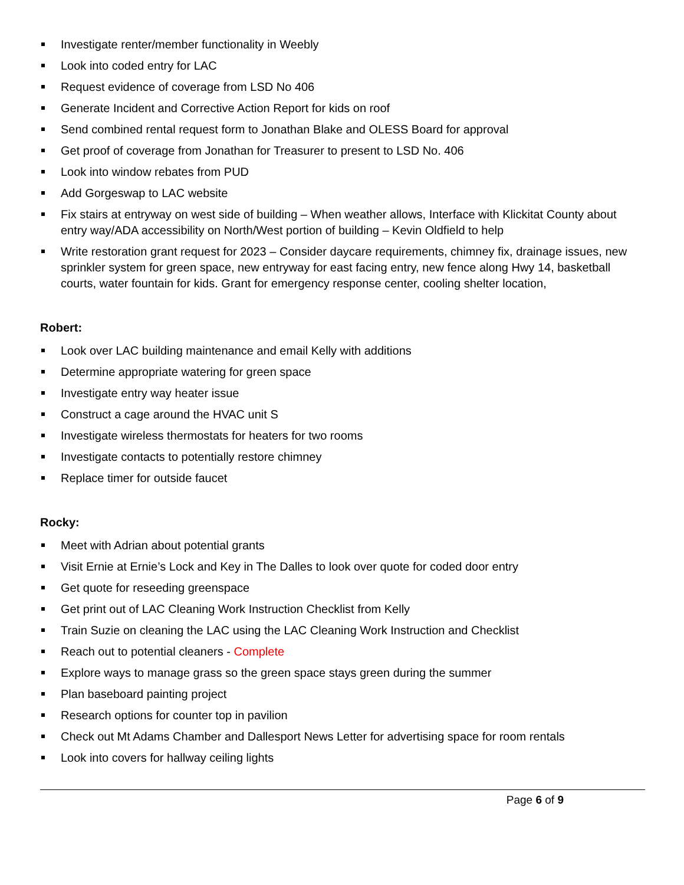Investigate renter/member functionality in Weebly
Look into coded entry for LAC
Request evidence of coverage from LSD No 406
Generate Incident and Corrective Action Report for kids on roof
Send combined rental request form to Jonathan Blake and OLESS Board for approval
Get proof of coverage from Jonathan for Treasurer to present to LSD No. 406
Look into window rebates from PUD
Add Gorgeswap to LAC website
Fix stairs at entryway on west side of building – When weather allows, Interface with Klickitat County about entry way/ADA accessibility on North/West portion of building – Kevin Oldfield to help
Write restoration grant request for 2023 – Consider daycare requirements, chimney fix, drainage issues, new sprinkler system for green space, new entryway for east facing entry, new fence along Hwy 14, basketball courts, water fountain for kids. Grant for emergency response center, cooling shelter location,
Robert:
Look over LAC building maintenance and email Kelly with additions
Determine appropriate watering for green space
Investigate entry way heater issue
Construct a cage around the HVAC unit S
Investigate wireless thermostats for heaters for two rooms
Investigate contacts to potentially restore chimney
Replace timer for outside faucet
Rocky:
Meet with Adrian about potential grants
Visit Ernie at Ernie’s Lock and Key in The Dalles to look over quote for coded door entry
Get quote for reseeding greenspace
Get print out of LAC Cleaning Work Instruction Checklist from Kelly
Train Suzie on cleaning the LAC using the LAC Cleaning Work Instruction and Checklist
Reach out to potential cleaners - Complete
Explore ways to manage grass so the green space stays green during the summer
Plan baseboard painting project
Research options for counter top in pavilion
Check out Mt Adams Chamber and Dallesport News Letter for advertising space for room rentals
Look into covers for hallway ceiling lights
Page 6 of 9